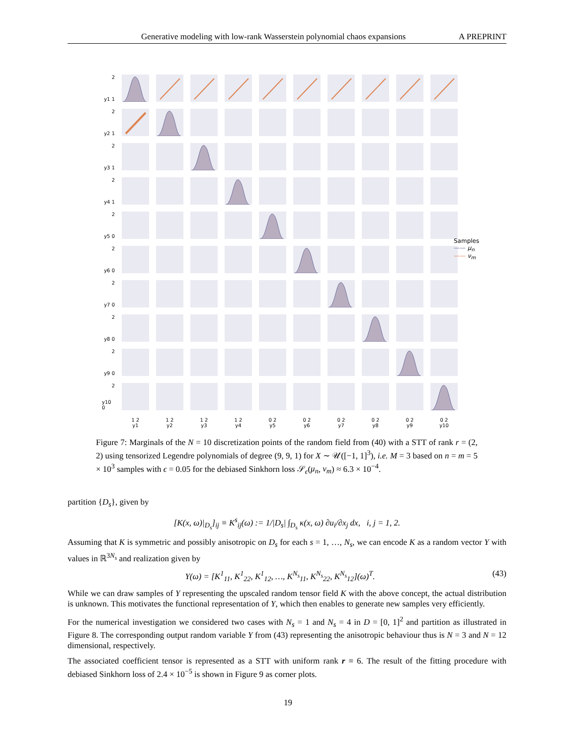Generative modeling with low-rank Wasserstein polynomial chaos expansions A PREPRINT
2
y1 1
2
y2 1
2
y3 1
2
y4 1
2
y5 0
2
y6 0
2
y7 0
2
y8 0
2
y9 0
2
y10 0
1 2
y1
1 2
y2
1 2
y3
1 2
y4
0 2
y5
0 2
y6
0 2
y7
0 2
y8
0 2
y9
0 2
y10
Samples
—— μ<sub>n</sub>
—— ν<sub>m</sub>
Figure 7: Marginals of the N = 10 discretization points of the random field from (40) with a STT of rank r = (2, 2) using tensorized Legendre polynomials of degree (9, 9, 1) for X ∼ 𝒰([−1, 1]<sup>3</sup>), i.e. M = 3 based on n = m = 5 × 10<sup>3</sup> samples with ϵ = 0.05 for the debiased Sinkhorn loss 𝒮<sub>ϵ</sub>(μ<sub>n</sub>, ν<sub>m</sub>) ≈ 6.3 × 10<sup>−4</sup>.
partition {D<sub>s</sub>}, given by
[K(x, ω)|<sub>D<sub>s</sub></sub>]<sub>ij</sub> ≡ K<sup>s</sup><sub>ij</sub>(ω) := 1/|D<sub>s</sub>| ∫<sub>D<sub>s</sub></sub> κ(x, ω) ∂u<sub>i</sub>/∂x<sub>j</sub> dx, i, j = 1, 2.
Assuming that K is symmetric and possibly anisotropic on D<sub>s</sub> for each s = 1, …, N<sub>s</sub>, we can encode K as a random vector Y with values in ℝ<sup>3N<sub>s</sub></sup> and realization given by
Y(ω) = [K<sup>1</sup><sub>11</sub>, K<sup>1</sup><sub>22</sub>, K<sup>1</sup><sub>12</sub>, …, K<sup>N<sub>s</sub></sup><sub>11</sub>, K<sup>N<sub>s</sub></sup><sub>22</sub>, K<sup>N<sub>s</sub></sup><sub>12</sub>](ω)<sup>T</sup>. (43)
While we can draw samples of Y representing the upscaled random tensor field K with the above concept, the actual distribution is unknown. This motivates the functional representation of Y, which then enables to generate new samples very efficiently.
For the numerical investigation we considered two cases with N<sub>s</sub> = 1 and N<sub>s</sub> = 4 in D = [0, 1]<sup>2</sup> and partition as illustrated in Figure 8. The corresponding output random variable Y from (43) representing the anisotropic behaviour thus is N = 3 and N = 12 dimensional, respectively.
The associated coefficient tensor is represented as a STT with uniform rank r ≡ 6. The result of the fitting procedure with debiased Sinkhorn loss of 2.4 × 10<sup>−5</sup> is shown in Figure 9 as corner plots.
19